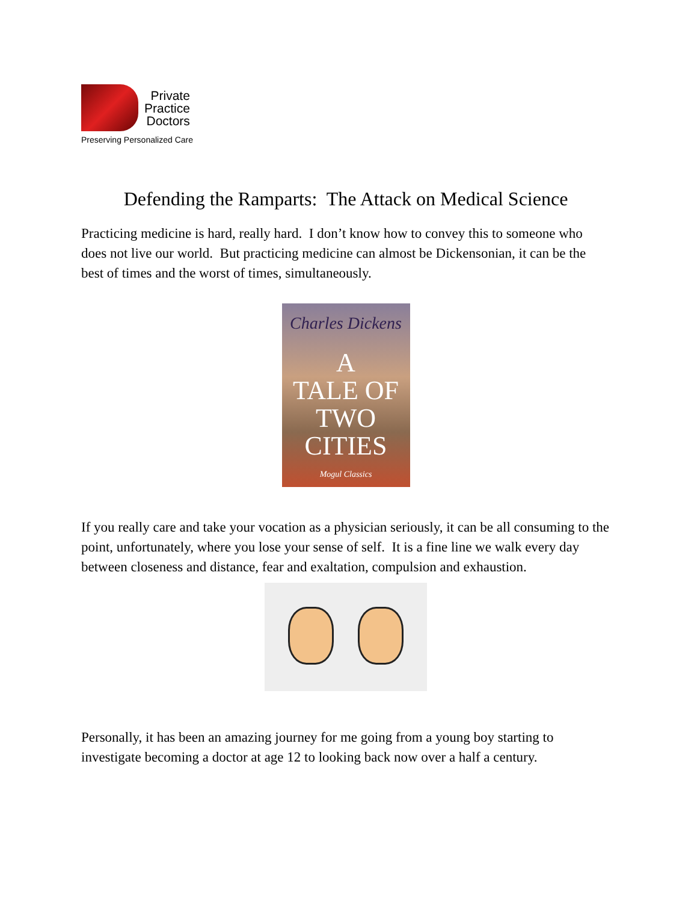Private
Practice
Doctors
Preserving Personalized Care
Defending the Ramparts: The Attack on Medical Science
Practicing medicine is hard, really hard. I don’t know how to convey this to someone who does not live our world. But practicing medicine can almost be Dickensonian, it can be the best of times and the worst of times, simultaneously.
Charles Dickens
A
TALE OF
TWO
CITIES
Mogul Classics
If you really care and take your vocation as a physician seriously, it can be all consuming to the point, unfortunately, where you lose your sense of self. It is a fine line we walk every day between closeness and distance, fear and exaltation, compulsion and exhaustion.
Personally, it has been an amazing journey for me going from a young boy starting to investigate becoming a doctor at age 12 to looking back now over a half a century.